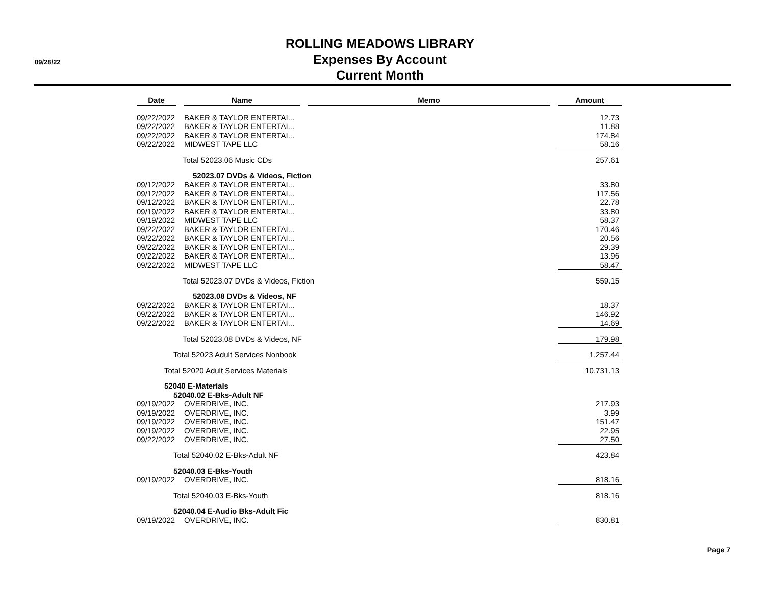09/28/22
ROLLING MEADOWS LIBRARY
Expenses By Account
Current Month
| Date | Name | Memo | Amount |
| --- | --- | --- | --- |
| 09/22/2022 | BAKER & TAYLOR ENTERTAI... | | 12.73 |
| 09/22/2022 | BAKER & TAYLOR ENTERTAI... | | 11.88 |
| 09/22/2022 | BAKER & TAYLOR ENTERTAI... | | 174.84 |
| 09/22/2022 | MIDWEST TAPE LLC | | 58.16 |
| Total 52023.06 Music CDs | | | 257.61 |
| 52023.07 DVDs & Videos, Fiction | | | |
| 09/12/2022 | BAKER & TAYLOR ENTERTAI... | | 33.80 |
| 09/12/2022 | BAKER & TAYLOR ENTERTAI... | | 117.56 |
| 09/12/2022 | BAKER & TAYLOR ENTERTAI... | | 22.78 |
| 09/19/2022 | BAKER & TAYLOR ENTERTAI... | | 33.80 |
| 09/19/2022 | MIDWEST TAPE LLC | | 58.37 |
| 09/22/2022 | BAKER & TAYLOR ENTERTAI... | | 170.46 |
| 09/22/2022 | BAKER & TAYLOR ENTERTAI... | | 20.56 |
| 09/22/2022 | BAKER & TAYLOR ENTERTAI... | | 29.39 |
| 09/22/2022 | BAKER & TAYLOR ENTERTAI... | | 13.96 |
| 09/22/2022 | MIDWEST TAPE LLC | | 58.47 |
| Total 52023.07 DVDs & Videos, Fiction | | | 559.15 |
| 52023.08 DVDs & Videos, NF | | | |
| 09/22/2022 | BAKER & TAYLOR ENTERTAI... | | 18.37 |
| 09/22/2022 | BAKER & TAYLOR ENTERTAI... | | 146.92 |
| 09/22/2022 | BAKER & TAYLOR ENTERTAI... | | 14.69 |
| Total 52023.08 DVDs & Videos, NF | | | 179.98 |
| Total 52023 Adult Services Nonbook | | | 1,257.44 |
| Total 52020 Adult Services Materials | | | 10,731.13 |
| 52040 E-Materials | | | |
| 52040.02 E-Bks-Adult NF | | | |
| 09/19/2022 | OVERDRIVE, INC. | | 217.93 |
| 09/19/2022 | OVERDRIVE, INC. | | 3.99 |
| 09/19/2022 | OVERDRIVE, INC. | | 151.47 |
| 09/19/2022 | OVERDRIVE, INC. | | 22.95 |
| 09/22/2022 | OVERDRIVE, INC. | | 27.50 |
| Total 52040.02 E-Bks-Adult NF | | | 423.84 |
| 52040.03 E-Bks-Youth | | | |
| 09/19/2022 | OVERDRIVE, INC. | | 818.16 |
| Total 52040.03 E-Bks-Youth | | | 818.16 |
| 52040.04 E-Audio Bks-Adult Fic | | | |
| 09/19/2022 | OVERDRIVE, INC. | | 830.81 |
Page 7